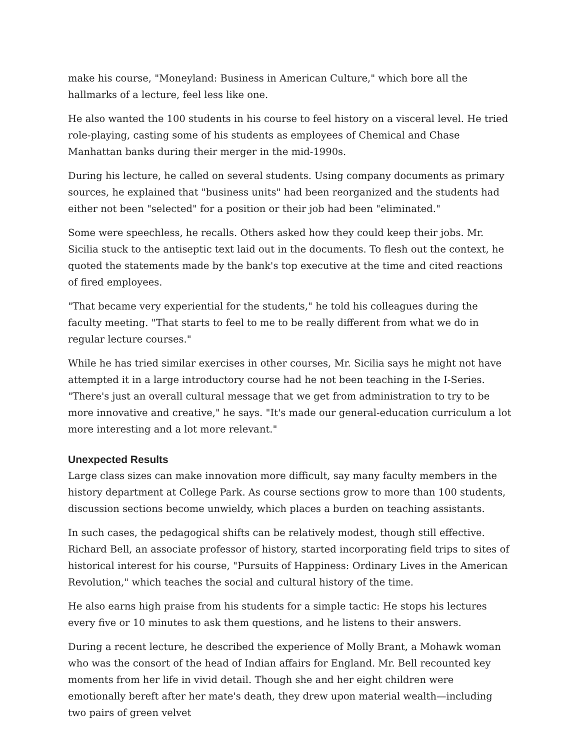make his course, "Moneyland: Business in American Culture," which bore all the hallmarks of a lecture, feel less like one.
He also wanted the 100 students in his course to feel history on a visceral level. He tried role-playing, casting some of his students as employees of Chemical and Chase Manhattan banks during their merger in the mid-1990s.
During his lecture, he called on several students. Using company documents as primary sources, he explained that "business units" had been reorganized and the students had either not been "selected" for a position or their job had been "eliminated."
Some were speechless, he recalls. Others asked how they could keep their jobs. Mr. Sicilia stuck to the antiseptic text laid out in the documents. To flesh out the context, he quoted the statements made by the bank's top executive at the time and cited reactions of fired employees.
"That became very experiential for the students," he told his colleagues during the faculty meeting. "That starts to feel to me to be really different from what we do in regular lecture courses."
While he has tried similar exercises in other courses, Mr. Sicilia says he might not have attempted it in a large introductory course had he not been teaching in the I-Series. "There's just an overall cultural message that we get from administration to try to be more innovative and creative," he says. "It's made our general-education curriculum a lot more interesting and a lot more relevant."
Unexpected Results
Large class sizes can make innovation more difficult, say many faculty members in the history department at College Park. As course sections grow to more than 100 students, discussion sections become unwieldy, which places a burden on teaching assistants.
In such cases, the pedagogical shifts can be relatively modest, though still effective. Richard Bell, an associate professor of history, started incorporating field trips to sites of historical interest for his course, "Pursuits of Happiness: Ordinary Lives in the American Revolution," which teaches the social and cultural history of the time.
He also earns high praise from his students for a simple tactic: He stops his lectures every five or 10 minutes to ask them questions, and he listens to their answers.
During a recent lecture, he described the experience of Molly Brant, a Mohawk woman who was the consort of the head of Indian affairs for England. Mr. Bell recounted key moments from her life in vivid detail. Though she and her eight children were emotionally bereft after her mate's death, they drew upon material wealth—including two pairs of green velvet